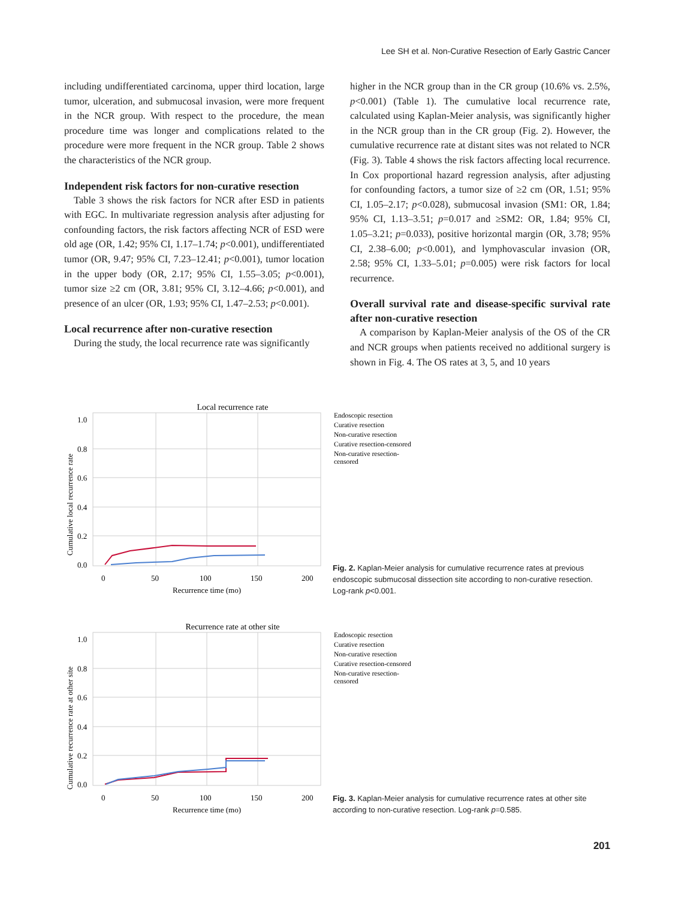Lee SH et al. Non-Curative Resection of Early Gastric Cancer
including undifferentiated carcinoma, upper third location, large tumor, ulceration, and submucosal invasion, were more frequent in the NCR group. With respect to the procedure, the mean procedure time was longer and complications related to the procedure were more frequent in the NCR group. Table 2 shows the characteristics of the NCR group.
Independent risk factors for non-curative resection
Table 3 shows the risk factors for NCR after ESD in patients with EGC. In multivariate regression analysis after adjusting for confounding factors, the risk factors affecting NCR of ESD were old age (OR, 1.42; 95% CI, 1.17–1.74; p<0.001), undifferentiated tumor (OR, 9.47; 95% CI, 7.23–12.41; p<0.001), tumor location in the upper body (OR, 2.17; 95% CI, 1.55–3.05; p<0.001), tumor size ≥2 cm (OR, 3.81; 95% CI, 3.12–4.66; p<0.001), and presence of an ulcer (OR, 1.93; 95% CI, 1.47–2.53; p<0.001).
Local recurrence after non-curative resection
During the study, the local recurrence rate was significantly
higher in the NCR group than in the CR group (10.6% vs. 2.5%, p<0.001) (Table 1). The cumulative local recurrence rate, calculated using Kaplan-Meier analysis, was significantly higher in the NCR group than in the CR group (Fig. 2). However, the cumulative recurrence rate at distant sites was not related to NCR (Fig. 3). Table 4 shows the risk factors affecting local recurrence. In Cox proportional hazard regression analysis, after adjusting for confounding factors, a tumor size of ≥2 cm (OR, 1.51; 95% CI, 1.05–2.17; p<0.028), submucosal invasion (SM1: OR, 1.84; 95% CI, 1.13–3.51; p=0.017 and ≥SM2: OR, 1.84; 95% CI, 1.05–3.21; p=0.033), positive horizontal margin (OR, 3.78; 95% CI, 2.38–6.00; p<0.001), and lymphovascular invasion (OR, 2.58; 95% CI, 1.33–5.01; p=0.005) were risk factors for local recurrence.
Overall survival rate and disease-specific survival rate after non-curative resection
A comparison by Kaplan-Meier analysis of the OS of the CR and NCR groups when patients received no additional surgery is shown in Fig. 4. The OS rates at 3, 5, and 10 years
Local recurrence rate
1.0
0.8
0.6
0.4
0.2
0.0
0
50
100
150
200
Recurrence time (mo)
Cumulative local recurrence rate
Endoscopic resection
Curative resection
Non-curative resection
Curative resection-censored
Non-curative resection-
censored
Fig. 2. Kaplan-Meier analysis for cumulative recurrence rates at previous endoscopic submucosal dissection site according to non-curative resection. Log-rank p<0.001.
Recurrence rate at other site
1.0
0.8
0.6
0.4
0.2
0.0
0
50
100
150
200
Recurrence time (mo)
Cumulative recurrence rate at other site
Endoscopic resection
Curative resection
Non-curative resection
Curative resection-censored
Non-curative resection-
censored
Fig. 3. Kaplan-Meier analysis for cumulative recurrence rates at other site according to non-curative resection. Log-rank p=0.585.
201